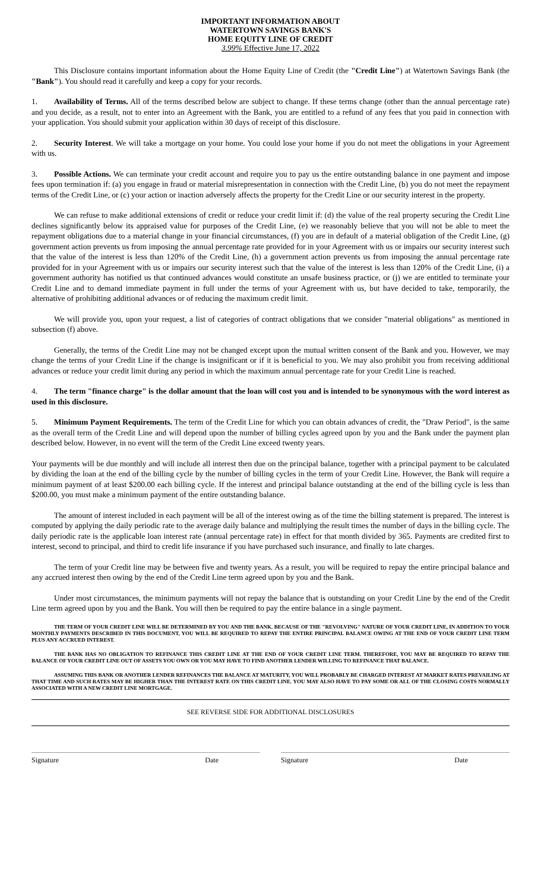IMPORTANT INFORMATION ABOUT
WATERTOWN SAVINGS BANK'S
HOME EQUITY LINE OF CREDIT
3.99% Effective June 17, 2022
This Disclosure contains important information about the Home Equity Line of Credit (the "Credit Line") at Watertown Savings Bank (the "Bank"). You should read it carefully and keep a copy for your records.
1. Availability of Terms. All of the terms described below are subject to change. If these terms change (other than the annual percentage rate) and you decide, as a result, not to enter into an Agreement with the Bank, you are entitled to a refund of any fees that you paid in connection with your application. You should submit your application within 30 days of receipt of this disclosure.
2. Security Interest. We will take a mortgage on your home. You could lose your home if you do not meet the obligations in your Agreement with us.
3. Possible Actions. We can terminate your credit account and require you to pay us the entire outstanding balance in one payment and impose fees upon termination if: (a) you engage in fraud or material misrepresentation in connection with the Credit Line, (b) you do not meet the repayment terms of the Credit Line, or (c) your action or inaction adversely affects the property for the Credit Line or our security interest in the property.
We can refuse to make additional extensions of credit or reduce your credit limit if: (d) the value of the real property securing the Credit Line declines significantly below its appraised value for purposes of the Credit Line, (e) we reasonably believe that you will not be able to meet the repayment obligations due to a material change in your financial circumstances, (f) you are in default of a material obligation of the Credit Line, (g) government action prevents us from imposing the annual percentage rate provided for in your Agreement with us or impairs our security interest such that the value of the interest is less than 120% of the Credit Line, (h) a government action prevents us from imposing the annual percentage rate provided for in your Agreement with us or impairs our security interest such that the value of the interest is less than 120% of the Credit Line, (i) a government authority has notified us that continued advances would constitute an unsafe business practice, or (j) we are entitled to terminate your Credit Line and to demand immediate payment in full under the terms of your Agreement with us, but have decided to take, temporarily, the alternative of prohibiting additional advances or of reducing the maximum credit limit.
We will provide you, upon your request, a list of categories of contract obligations that we consider "material obligations" as mentioned in subsection (f) above.
Generally, the terms of the Credit Line may not be changed except upon the mutual written consent of the Bank and you. However, we may change the terms of your Credit Line if the change is insignificant or if it is beneficial to you. We may also prohibit you from receiving additional advances or reduce your credit limit during any period in which the maximum annual percentage rate for your Credit Line is reached.
4. The term "finance charge" is the dollar amount that the loan will cost you and is intended to be synonymous with the word interest as used in this disclosure.
5. Minimum Payment Requirements. The term of the Credit Line for which you can obtain advances of credit, the "Draw Period", is the same as the overall term of the Credit Line and will depend upon the number of billing cycles agreed upon by you and the Bank under the payment plan described below. However, in no event will the term of the Credit Line exceed twenty years.
Your payments will be due monthly and will include all interest then due on the principal balance, together with a principal payment to be calculated by dividing the loan at the end of the billing cycle by the number of billing cycles in the term of your Credit Line. However, the Bank will require a minimum payment of at least $200.00 each billing cycle. If the interest and principal balance outstanding at the end of the billing cycle is less than $200.00, you must make a minimum payment of the entire outstanding balance.
The amount of interest included in each payment will be all of the interest owing as of the time the billing statement is prepared. The interest is computed by applying the daily periodic rate to the average daily balance and multiplying the result times the number of days in the billing cycle. The daily periodic rate is the applicable loan interest rate (annual percentage rate) in effect for that month divided by 365. Payments are credited first to interest, second to principal, and third to credit life insurance if you have purchased such insurance, and finally to late charges.
The term of your Credit line may be between five and twenty years. As a result, you will be required to repay the entire principal balance and any accrued interest then owing by the end of the Credit Line term agreed upon by you and the Bank.
Under most circumstances, the minimum payments will not repay the balance that is outstanding on your Credit Line by the end of the Credit Line term agreed upon by you and the Bank. You will then be required to pay the entire balance in a single payment.
THE TERM OF YOUR CREDIT LINE WILL BE DETERMINED BY YOU AND THE BANK. BECAUSE OF THE "REVOLVING" NATURE OF YOUR CREDIT LINE, IN ADDITION TO YOUR MONTHLY PAYMENTS DESCRIBED IN THIS DOCUMENT, YOU WILL BE REQUIRED TO REPAY THE ENTIRE PRINCIPAL BALANCE OWING AT THE END OF YOUR CREDIT LINE TERM PLUS ANY ACCRUED INTEREST.
THE BANK HAS NO OBLIGATION TO REFINANCE THIS CREDIT LINE AT THE END OF YOUR CREDIT LINE TERM. THEREFORE, YOU MAY BE REQUIRED TO REPAY THE BALANCE OF YOUR CREDIT LINE OUT OF ASSETS YOU OWN OR YOU MAY HAVE TO FIND ANOTHER LENDER WILLING TO REFINANCE THAT BALANCE.
ASSUMING THIS BANK OR ANOTHER LENDER REFINANCES THE BALANCE AT MATURITY, YOU WILL PROBABLY BE CHARGED INTEREST AT MARKET RATES PREVAILING AT THAT TIME AND SUCH RATES MAY BE HIGHER THAN THE INTEREST RATE ON THIS CREDIT LINE. YOU MAY ALSO HAVE TO PAY SOME OR ALL OF THE CLOSING COSTS NORMALLY ASSOCIATED WITH A NEW CREDIT LINE MORTGAGE.
SEE REVERSE SIDE FOR ADDITIONAL DISCLOSURES
Signature Date Signature Date